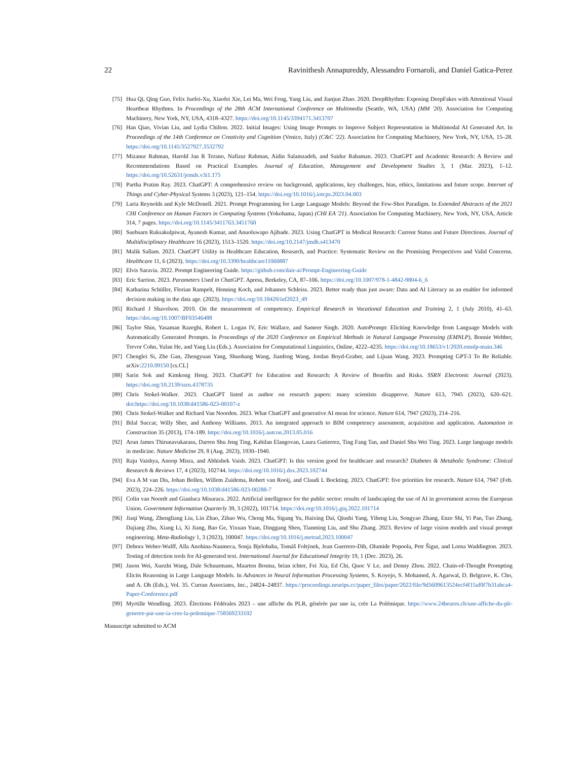22 Ravinithesh Annapureddy, Alessandro Fornaroli, and Daniel Gatica-Perez
[75] Hua Qi, Qing Guo, Felix Juefei-Xu, Xiaofei Xie, Lei Ma, Wei Feng, Yang Liu, and Jianjun Zhao. 2020. DeepRhythm: Exposing DeepFakes with Attentional Visual Heartbeat Rhythms. In Proceedings of the 28th ACM International Conference on Multimedia (Seattle, WA, USA) (MM '20). Association for Computing Machinery, New York, NY, USA, 4318–4327. https://doi.org/10.1145/3394171.3413707
[76] Han Qiao, Vivian Liu, and Lydia Chilton. 2022. Initial Images: Using Image Prompts to Improve Subject Representation in Multimodal AI Generated Art. In Proceedings of the 14th Conference on Creativity and Cognition (Venice, Italy) (C&C '22). Association for Computing Machinery, New York, NY, USA, 15–28. https://doi.org/10.1145/3527927.3532792
[77] Mizanur Rahman, Harold Jan R Terano, Nafizur Rahman, Aidin Salamzadeh, and Saidur Rahaman. 2023. ChatGPT and Academic Research: A Review and Recommendations Based on Practical Examples. Journal of Education, Management and Development Studies 3, 1 (Mar. 2023), 1–12. https://doi.org/10.52631/jemds.v3i1.175
[78] Partha Pratim Ray. 2023. ChatGPT: A comprehensive review on background, applications, key challenges, bias, ethics, limitations and future scope. Internet of Things and Cyber-Physical Systems 3 (2023), 121–154. https://doi.org/10.1016/j.iotcps.2023.04.003
[79] Laria Reynolds and Kyle McDonell. 2021. Prompt Programming for Large Language Models: Beyond the Few-Shot Paradigm. In Extended Abstracts of the 2021 CHI Conference on Human Factors in Computing Systems (Yokohama, Japan) (CHI EA '21). Association for Computing Machinery, New York, NY, USA, Article 314, 7 pages. https://doi.org/10.1145/3411763.3451760
[80] Suebsarn Ruksakulpiwat, Ayanesh Kumar, and Anuoluwapo Ajibade. 2023. Using ChatGPT in Medical Research: Current Status and Future Directions. Journal of Multidisciplinary Healthcare 16 (2023), 1513–1520. https://doi.org/10.2147/jmdh.s413470
[81] Malik Sallam. 2023. ChatGPT Utility in Healthcare Education, Research, and Practice: Systematic Review on the Promising Perspectives and Valid Concerns. Healthcare 11, 6 (2023). https://doi.org/10.3390/healthcare11060887
[82] Elvis Saravia. 2022. Prompt Engineering Guide. https://github.com/dair-ai/Prompt-Engineering-Guide
[83] Eric Sarrion. 2023. Parameters Used in ChatGPT. Apress, Berkeley, CA, 87–106. https://doi.org/10.1007/978-1-4842-9804-6_6
[84] Katharina Schüller, Florian Rampelt, Henning Koch, and Johannes Schleiss. 2023. Better ready than just aware: Data and AI Literacy as an enabler for informed decision making in the data age. (2023). https://doi.org/10.18420/inf2023_49
[85] Richard J Shavelson. 2010. On the measurement of competency. Empirical Research in Vocational Education and Training 2, 1 (July 2010), 41–63. https://doi.org/10.1007/BF03546488
[86] Taylor Shin, Yasaman Razeghi, Robert L. Logan IV, Eric Wallace, and Sameer Singh. 2020. AutoPrompt: Eliciting Knowledge from Language Models with Automatically Generated Prompts. In Proceedings of the 2020 Conference on Empirical Methods in Natural Language Processing (EMNLP), Bonnie Webber, Trevor Cohn, Yulan He, and Yang Liu (Eds.). Association for Computational Linguistics, Online, 4222–4235. https://doi.org/10.18653/v1/2020.emnlp-main.346
[87] Chenglei Si, Zhe Gan, Zhengyuan Yang, Shuohang Wang, Jianfeng Wang, Jordan Boyd-Graber, and Lijuan Wang. 2023. Prompting GPT-3 To Be Reliable. arXiv:2210.09150 [cs.CL]
[88] Sarin Sok and Kimkong Heng. 2023. ChatGPT for Education and Research: A Review of Benefits and Risks. SSRN Electronic Journal (2023). https://doi.org/10.2139/ssrn.4378735
[89] Chris Stokel-Walker. 2023. ChatGPT listed as author on research papers: many scientists disapprove. Nature 613, 7945 (2023), 620–621. doi:https://doi.org/10.1038/d41586-023-00107-z
[90] Chris Stokel-Walker and Richard Van Noorden. 2023. What ChatGPT and generative AI mean for science. Nature 614, 7947 (2023), 214–216.
[91] Bilal Succar, Willy Sher, and Anthony Williams. 2013. An integrated approach to BIM competency assessment, acquisition and application. Automation in Construction 35 (2013), 174–189. https://doi.org/10.1016/j.autcon.2013.05.016
[92] Arun James Thirunavukarasu, Darren Shu Jeng Ting, Kabilan Elangovan, Laura Gutierrez, Ting Fang Tan, and Daniel Shu Wei Ting. 2023. Large language models in medicine. Nature Medicine 29, 8 (Aug. 2023), 1930–1940.
[93] Raju Vaishya, Anoop Misra, and Abhishek Vaish. 2023. ChatGPT: Is this version good for healthcare and research? Diabetes & Metabolic Syndrome: Clinical Research & Reviews 17, 4 (2023), 102744. https://doi.org/10.1016/j.dsx.2023.102744
[94] Eva A M van Dis, Johan Bollen, Willem Zuidema, Robert van Rooij, and Claudi L Bockting. 2023. ChatGPT: five priorities for research. Nature 614, 7947 (Feb. 2023), 224–226. https://doi.org/10.1038/d41586-023-00288-7
[95] Colin van Noordt and Gianluca Misuraca. 2022. Artificial intelligence for the public sector: results of landscaping the use of AI in government across the European Union. Government Information Quarterly 39, 3 (2022), 101714. https://doi.org/10.1016/j.giq.2022.101714
[96] Jiaqi Wang, Zhengliang Liu, Lin Zhao, Zihao Wu, Chong Ma, Sigang Yu, Haixing Dai, Qiushi Yang, Yiheng Liu, Songyao Zhang, Enze Shi, Yi Pan, Tuo Zhang, Dajiang Zhu, Xiang Li, Xi Jiang, Bao Ge, Yixuan Yuan, Dinggang Shen, Tianming Liu, and Shu Zhang. 2023. Review of large vision models and visual prompt engineering. Meta-Radiology 1, 3 (2023), 100047. https://doi.org/10.1016/j.metrad.2023.100047
[97] Debora Weber-Wulff, Alla Anohina-Naumeca, Sonja Bjelobaba, Tomáš Foltýnek, Jean Guerrero-Dib, Olumide Popoola, Petr Šigut, and Lorna Waddington. 2023. Testing of detection tools for AI-generated text. International Journal for Educational Integrity 19, 1 (Dec. 2023), 26.
[98] Jason Wei, Xuezhi Wang, Dale Schuurmans, Maarten Bosma, brian ichter, Fei Xia, Ed Chi, Quoc V Le, and Denny Zhou. 2022. Chain-of-Thought Prompting Elicits Reasoning in Large Language Models. In Advances in Neural Information Processing Systems, S. Koyejo, S. Mohamed, A. Agarwal, D. Belgrave, K. Cho, and A. Oh (Eds.), Vol. 35. Curran Associates, Inc., 24824–24837. https://proceedings.neurips.cc/paper_files/paper/2022/file/9d5609613524ecf4f15af0f7b31abca4-Paper-Conference.pdf
[99] Myrtille Wendling. 2023. Élections Fédérales 2023 – une affiche du PLR, générée par une ia, crée La Polémique. https://www.24heures.ch/une-affiche-du-plr-generee-par-une-ia-cree-la-polemique-758569233102
Manuscript submitted to ACM